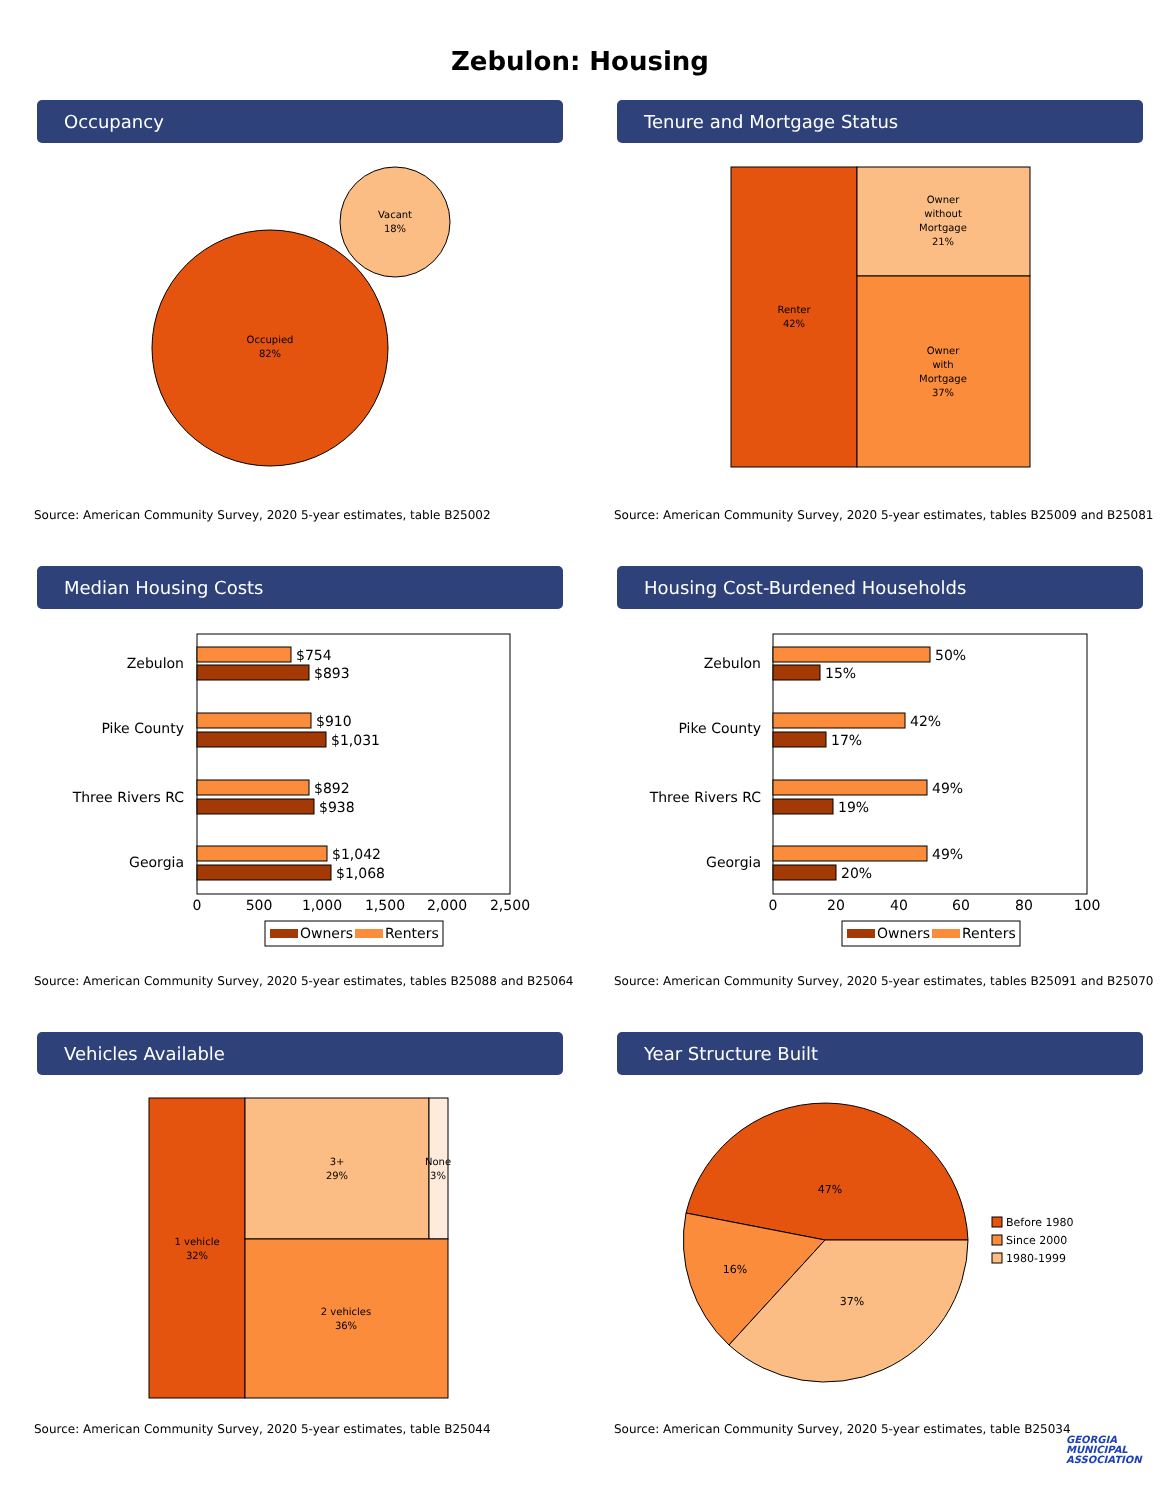Zebulon: Housing
Occupancy
Occupied
82%
Vacant
18%
Source: American Community Survey, 2020 5-year estimates, table B25002
Tenure and Mortgage Status
Renter
42%
Owner
without
Mortgage
21%
Owner
with
Mortgage
37%
Source: American Community Survey, 2020 5-year estimates, tables B25009 and B25081
Median Housing Costs
Zebulon
$754
$893
Pike County
$910
$1,031
Three Rivers RC
$892
$938
Georgia
$1,042
$1,068
0
500
1,000
1,500
2,000
2,500
Owners
Renters
Source: American Community Survey, 2020 5-year estimates, tables B25088 and B25064
Housing Cost-Burdened Households
Zebulon
50%
15%
Pike County
42%
17%
Three Rivers RC
49%
19%
Georgia
49%
20%
0
20
40
60
80
100
Owners
Renters
Source: American Community Survey, 2020 5-year estimates, tables B25091 and B25070
Vehicles Available
1 vehicle
32%
3+
29%
None
3%
2 vehicles
36%
Source: American Community Survey, 2020 5-year estimates, table B25044
Year Structure Built
47%
16%
37%
Before 1980
Since 2000
1980-1999
Source: American Community Survey, 2020 5-year estimates, table B25034
GEORGIA
MUNICIPAL
ASSOCIATION